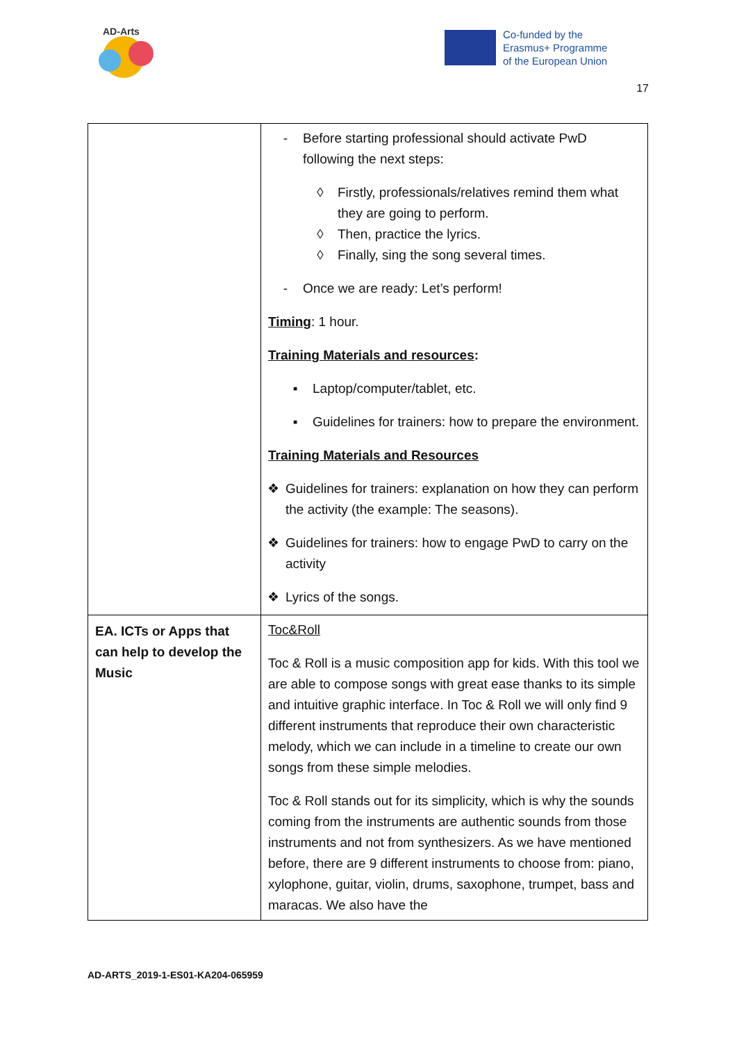AD-Arts
Co-funded by the
Erasmus+ Programme
of the European Union
17
| | - Before starting professional should activate PwD following the next steps: ◊ Firstly, professionals/relatives remind them what they are going to perform. ◊ Then, practice the lyrics. ◊ Finally, sing the song several times. - Once we are ready: Let’s perform! Timing : 1 hour. Training Materials and resources : ▪ Laptop/computer/tablet, etc. ▪ Guidelines for trainers: how to prepare the environment. Training Materials and Resources ❖ Guidelines for trainers: explanation on how they can perform the activity (the example: The seasons). ❖ Guidelines for trainers: how to engage PwD to carry on the activity ❖ Lyrics of the songs. |
| EA. ICTs or Apps that can help to develop the Music | Toc&Roll Toc & Roll is a music composition app for kids. With this tool we are able to compose songs with great ease thanks to its simple and intuitive graphic interface. In Toc & Roll we will only find 9 different instruments that reproduce their own characteristic melody, which we can include in a timeline to create our own songs from these simple melodies. Toc & Roll stands out for its simplicity, which is why the sounds coming from the instruments are authentic sounds from those instruments and not from synthesizers. As we have mentioned before, there are 9 different instruments to choose from: piano, xylophone, guitar, violin, drums, saxophone, trumpet, bass and maracas. We also have the |
AD-ARTS_2019-1-ES01-KA204-065959